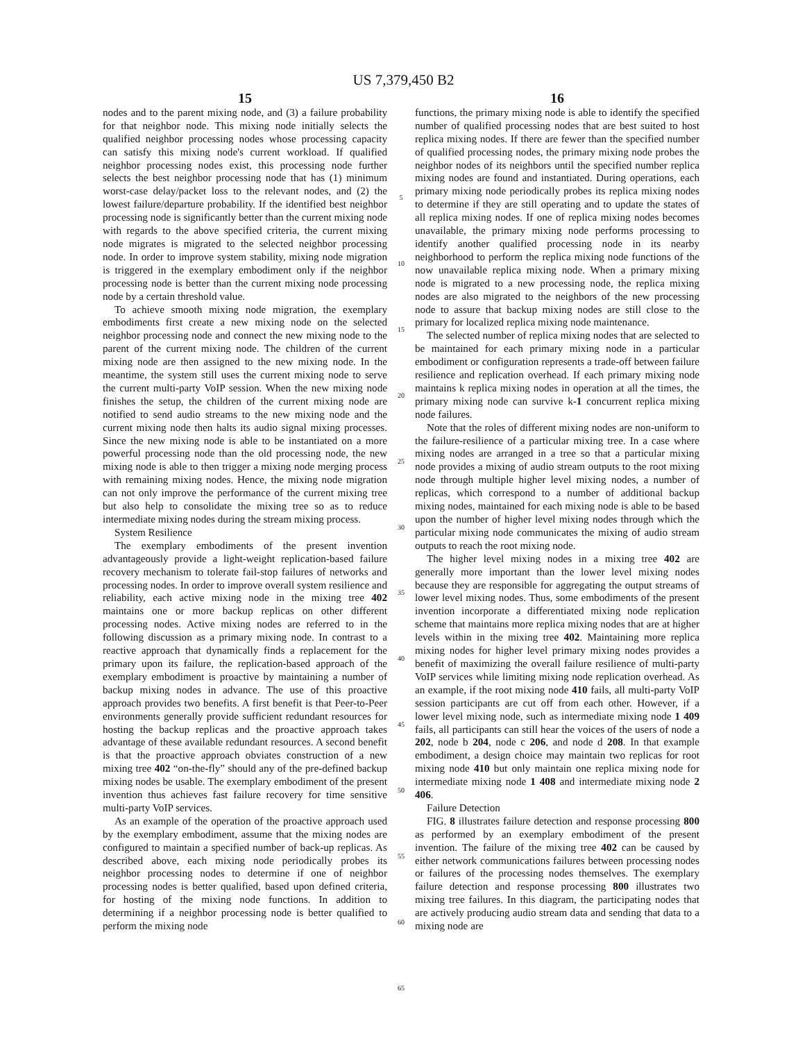US 7,379,450 B2
15
nodes and to the parent mixing node, and (3) a failure probability for that neighbor node. This mixing node initially selects the qualified neighbor processing nodes whose processing capacity can satisfy this mixing node's current workload. If qualified neighbor processing nodes exist, this processing node further selects the best neighbor processing node that has (1) minimum worst-case delay/packet loss to the relevant nodes, and (2) the lowest failure/departure probability. If the identified best neighbor processing node is significantly better than the current mixing node with regards to the above specified criteria, the current mixing node migrates is migrated to the selected neighbor processing node. In order to improve system stability, mixing node migration is triggered in the exemplary embodiment only if the neighbor processing node is better than the current mixing node processing node by a certain threshold value.
To achieve smooth mixing node migration, the exemplary embodiments first create a new mixing node on the selected neighbor processing node and connect the new mixing node to the parent of the current mixing node. The children of the current mixing node are then assigned to the new mixing node. In the meantime, the system still uses the current mixing node to serve the current multi-party VoIP session. When the new mixing node finishes the setup, the children of the current mixing node are notified to send audio streams to the new mixing node and the current mixing node then halts its audio signal mixing processes. Since the new mixing node is able to be instantiated on a more powerful processing node than the old processing node, the new mixing node is able to then trigger a mixing node merging process with remaining mixing nodes. Hence, the mixing node migration can not only improve the performance of the current mixing tree but also help to consolidate the mixing tree so as to reduce intermediate mixing nodes during the stream mixing process.
System Resilience
The exemplary embodiments of the present invention advantageously provide a light-weight replication-based failure recovery mechanism to tolerate fail-stop failures of networks and processing nodes. In order to improve overall system resilience and reliability, each active mixing node in the mixing tree 402 maintains one or more backup replicas on other different processing nodes. Active mixing nodes are referred to in the following discussion as a primary mixing node. In contrast to a reactive approach that dynamically finds a replacement for the primary upon its failure, the replication-based approach of the exemplary embodiment is proactive by maintaining a number of backup mixing nodes in advance. The use of this proactive approach provides two benefits. A first benefit is that Peer-to-Peer environments generally provide sufficient redundant resources for hosting the backup replicas and the proactive approach takes advantage of these available redundant resources. A second benefit is that the proactive approach obviates construction of a new mixing tree 402 “on-the-fly” should any of the pre-defined backup mixing nodes be usable. The exemplary embodiment of the present invention thus achieves fast failure recovery for time sensitive multi-party VoIP services.
As an example of the operation of the proactive approach used by the exemplary embodiment, assume that the mixing nodes are configured to maintain a specified number of back-up replicas. As described above, each mixing node periodically probes its neighbor processing nodes to determine if one of neighbor processing nodes is better qualified, based upon defined criteria, for hosting of the mixing node functions. In addition to determining if a neighbor processing node is better qualified to perform the mixing node
5
10
15
20
25
30
35
40
45
50
55
60
65
16
functions, the primary mixing node is able to identify the specified number of qualified processing nodes that are best suited to host replica mixing nodes. If there are fewer than the specified number of qualified processing nodes, the primary mixing node probes the neighbor nodes of its neighbors until the specified number replica mixing nodes are found and instantiated. During operations, each primary mixing node periodically probes its replica mixing nodes to determine if they are still operating and to update the states of all replica mixing nodes. If one of replica mixing nodes becomes unavailable, the primary mixing node performs processing to identify another qualified processing node in its nearby neighborhood to perform the replica mixing node functions of the now unavailable replica mixing node. When a primary mixing node is migrated to a new processing node, the replica mixing nodes are also migrated to the neighbors of the new processing node to assure that backup mixing nodes are still close to the primary for localized replica mixing node maintenance.
The selected number of replica mixing nodes that are selected to be maintained for each primary mixing node in a particular embodiment or configuration represents a trade-off between failure resilience and replication overhead. If each primary mixing node maintains k replica mixing nodes in operation at all the times, the primary mixing node can survive k-1 concurrent replica mixing node failures.
Note that the roles of different mixing nodes are non-uniform to the failure-resilience of a particular mixing tree. In a case where mixing nodes are arranged in a tree so that a particular mixing node provides a mixing of audio stream outputs to the root mixing node through multiple higher level mixing nodes, a number of replicas, which correspond to a number of additional backup mixing nodes, maintained for each mixing node is able to be based upon the number of higher level mixing nodes through which the particular mixing node communicates the mixing of audio stream outputs to reach the root mixing node.
The higher level mixing nodes in a mixing tree 402 are generally more important than the lower level mixing nodes because they are responsible for aggregating the output streams of lower level mixing nodes. Thus, some embodiments of the present invention incorporate a differentiated mixing node replication scheme that maintains more replica mixing nodes that are at higher levels within in the mixing tree 402. Maintaining more replica mixing nodes for higher level primary mixing nodes provides a benefit of maximizing the overall failure resilience of multi-party VoIP services while limiting mixing node replication overhead. As an example, if the root mixing node 410 fails, all multi-party VoIP session participants are cut off from each other. However, if a lower level mixing node, such as intermediate mixing node 1 409 fails, all participants can still hear the voices of the users of node a 202, node b 204, node c 206, and node d 208. In that example embodiment, a design choice may maintain two replicas for root mixing node 410 but only maintain one replica mixing node for intermediate mixing node 1 408 and intermediate mixing node 2 406.
Failure Detection
FIG. 8 illustrates failure detection and response processing 800 as performed by an exemplary embodiment of the present invention. The failure of the mixing tree 402 can be caused by either network communications failures between processing nodes or failures of the processing nodes themselves. The exemplary failure detection and response processing 800 illustrates two mixing tree failures. In this diagram, the participating nodes that are actively producing audio stream data and sending that data to a mixing node are